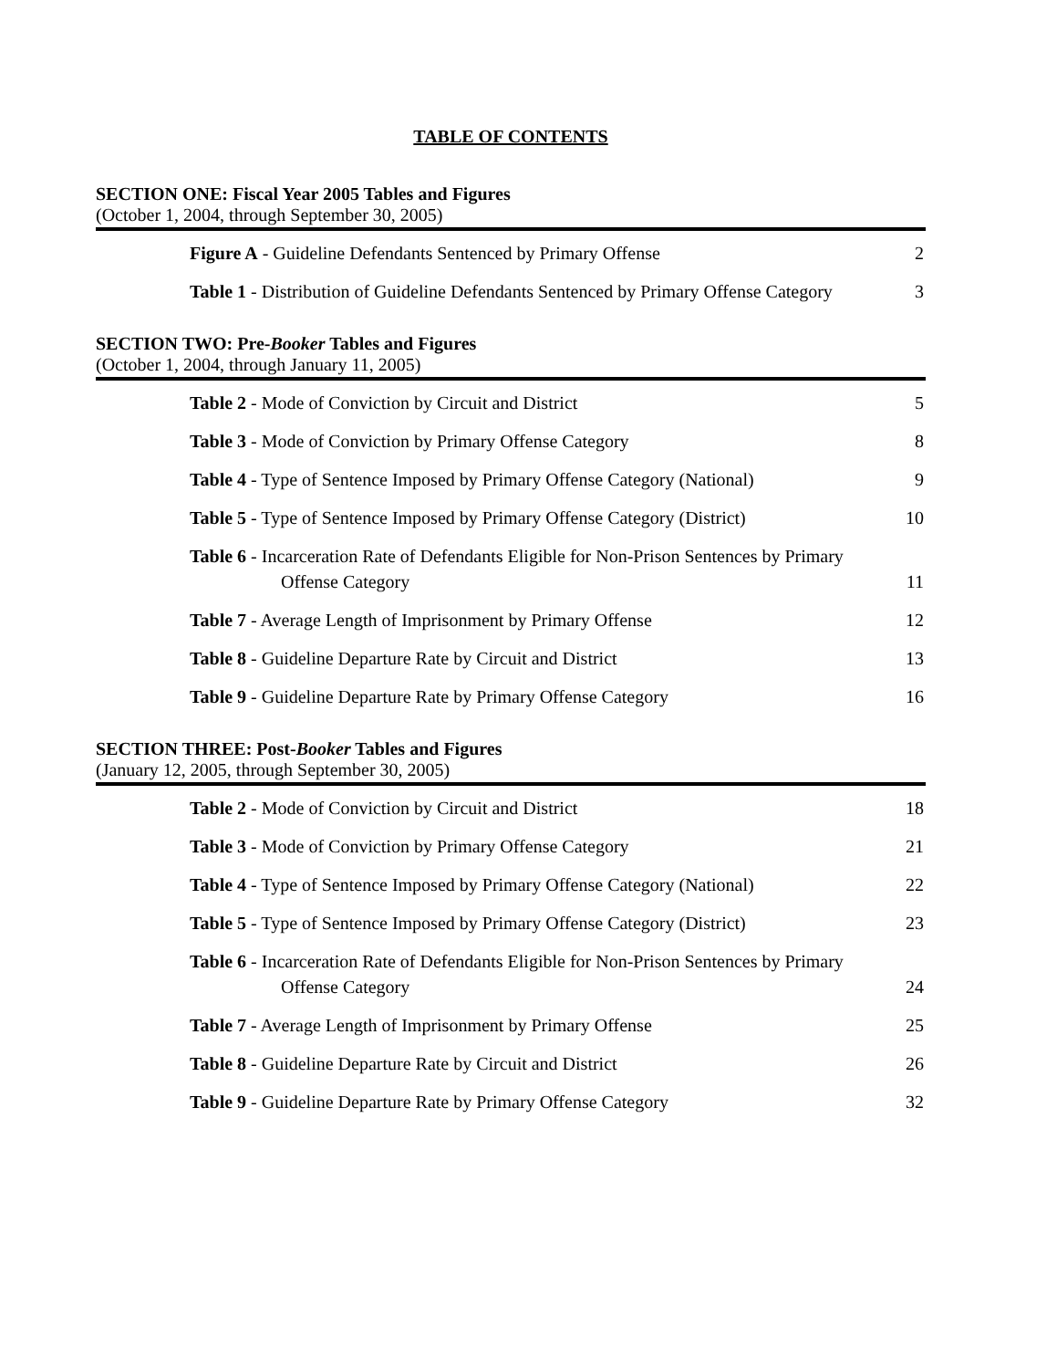TABLE OF CONTENTS
SECTION ONE: Fiscal Year 2005 Tables and Figures
(October 1, 2004, through September 30, 2005)
Figure A - Guideline Defendants Sentenced by Primary Offense
2
Table 1 - Distribution of Guideline Defendants Sentenced by Primary Offense Category
3
SECTION TWO: Pre-Booker Tables and Figures
(October 1, 2004, through January 11, 2005)
Table 2 - Mode of Conviction by Circuit and District
5
Table 3 - Mode of Conviction by Primary Offense Category
8
Table 4 - Type of Sentence Imposed by Primary Offense Category (National)
9
Table 5 - Type of Sentence Imposed by Primary Offense Category (District)
10
Table 6 - Incarceration Rate of Defendants Eligible for Non-Prison Sentences by Primary Offense Category
11
Table 7 - Average Length of Imprisonment by Primary Offense
12
Table 8 - Guideline Departure Rate by Circuit and District
13
Table 9 - Guideline Departure Rate by Primary Offense Category
16
SECTION THREE: Post-Booker Tables and Figures
(January 12, 2005, through September 30, 2005)
Table 2 - Mode of Conviction by Circuit and District
18
Table 3 - Mode of Conviction by Primary Offense Category
21
Table 4 - Type of Sentence Imposed by Primary Offense Category (National)
22
Table 5 - Type of Sentence Imposed by Primary Offense Category (District)
23
Table 6 - Incarceration Rate of Defendants Eligible for Non-Prison Sentences by Primary Offense Category
24
Table 7 - Average Length of Imprisonment by Primary Offense
25
Table 8 - Guideline Departure Rate by Circuit and District
26
Table 9 - Guideline Departure Rate by Primary Offense Category
32